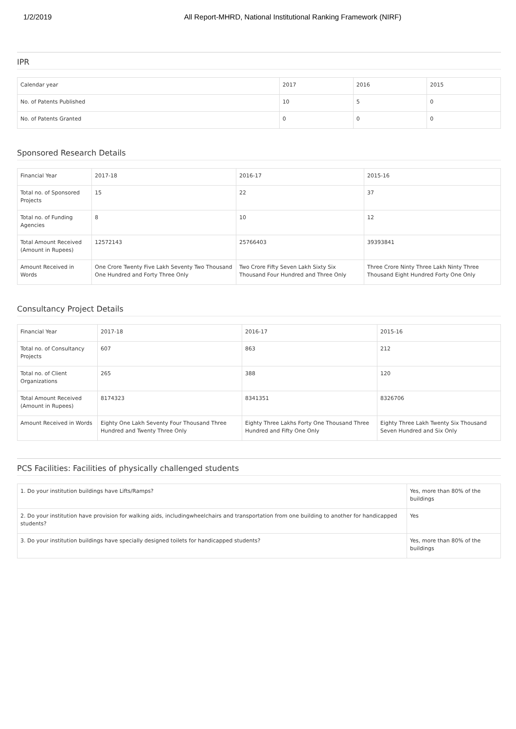1/2/2019 All Report-MHRD, National Institutional Ranking Framework (NIRF)
IPR
| Calendar year | 2017 | 2016 | 2015 |
| No. of Patents Published | 10 | 5 | 0 |
| No. of Patents Granted | 0 | 0 | 0 |
Sponsored Research Details
| Financial Year | 2017-18 | 2016-17 | 2015-16 |
| Total no. of Sponsored Projects | 15 | 22 | 37 |
| Total no. of Funding Agencies | 8 | 10 | 12 |
| Total Amount Received (Amount in Rupees) | 12572143 | 25766403 | 39393841 |
| Amount Received in Words | One Crore Twenty Five Lakh Seventy Two Thousand One Hundred and Forty Three Only | Two Crore Fifty Seven Lakh Sixty Six Thousand Four Hundred and Three Only | Three Crore Ninty Three Lakh Ninty Three Thousand Eight Hundred Forty One Only |
Consultancy Project Details
| Financial Year | 2017-18 | 2016-17 | 2015-16 |
| Total no. of Consultancy Projects | 607 | 863 | 212 |
| Total no. of Client Organizations | 265 | 388 | 120 |
| Total Amount Received (Amount in Rupees) | 8174323 | 8341351 | 8326706 |
| Amount Received in Words | Eighty One Lakh Seventy Four Thousand Three Hundred and Twenty Three Only | Eighty Three Lakhs Forty One Thousand Three Hundred and Fifty One Only | Eighty Three Lakh Twenty Six Thousand Seven Hundred and Six Only |
PCS Facilities: Facilities of physically challenged students
| 1. Do your institution buildings have Lifts/Ramps? | Yes, more than 80% of the buildings |
| 2. Do your institution have provision for walking aids, includingwheelchairs and transportation from one building to another for handicapped students? | Yes |
| 3. Do your institution buildings have specially designed toilets for handicapped students? | Yes, more than 80% of the buildings |